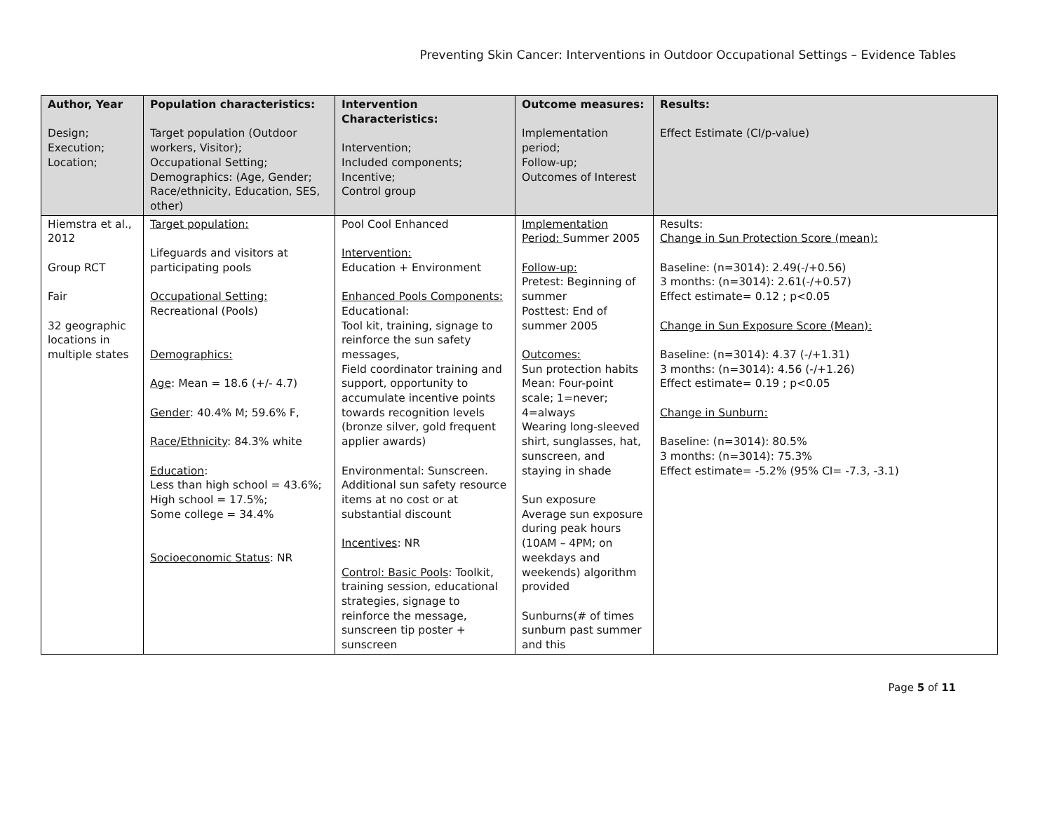Preventing Skin Cancer: Interventions in Outdoor Occupational Settings – Evidence Tables
| Author, Year Design; Execution; Location; | Population characteristics: Target population (Outdoor workers, Visitor); Occupational Setting; Demographics: (Age, Gender; Race/ethnicity, Education, SES, other) | Intervention Characteristics: Intervention; Included components; Incentive; Control group | Outcome measures: Implementation period; Follow-up; Outcomes of Interest | Results: Effect Estimate (CI/p-value) |
| --- | --- | --- | --- | --- |
| Hiemstra et al., 2012 Group RCT Fair 32 geographic locations in multiple states | Target population: Lifeguards and visitors at participating pools Occupational Setting: Recreational (Pools) Demographics: Age : Mean = 18.6 (+/- 4.7) Gender : 40.4% M; 59.6% F, Race/Ethnicity : 84.3% white Education : Less than high school = 43.6%; High school = 17.5%; Some college = 34.4% Socioeconomic Status : NR | Pool Cool Enhanced Intervention: Education + Environment Enhanced Pools Components: Educational: Tool kit, training, signage to reinforce the sun safety messages, Field coordinator training and support, opportunity to accumulate incentive points towards recognition levels (bronze silver, gold frequent applier awards) Environmental: Sunscreen. Additional sun safety resource items at no cost or at substantial discount Incentives : NR Control: Basic Pools : Toolkit, training session, educational strategies, signage to reinforce the message, sunscreen tip poster + sunscreen | Implementation Period: Summer 2005 Follow-up: Pretest: Beginning of summer Posttest: End of summer 2005 Outcomes: Sun protection habits Mean: Four-point scale; 1=never; 4=always Wearing long-sleeved shirt, sunglasses, hat, sunscreen, and staying in shade Sun exposure Average sun exposure during peak hours (10AM – 4PM; on weekdays and weekends) algorithm provided Sunburns(# of times sunburn past summer and this | Results: Change in Sun Protection Score (mean): Baseline: (n=3014): 2.49(-/+0.56) 3 months: (n=3014): 2.61(-/+0.57) Effect estimate= 0.12 ; p<0.05 Change in Sun Exposure Score (Mean): Baseline: (n=3014): 4.37 (-/+1.31) 3 months: (n=3014): 4.56 (-/+1.26) Effect estimate= 0.19 ; p<0.05 Change in Sunburn: Baseline: (n=3014): 80.5% 3 months: (n=3014): 75.3% Effect estimate= -5.2% (95% CI= -7.3, -3.1) |
Page 5 of 11